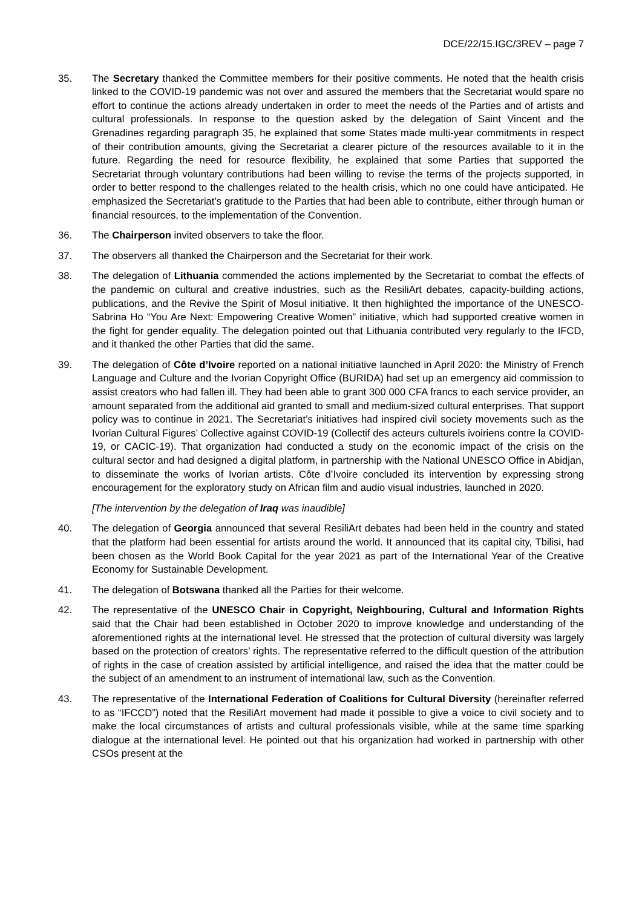DCE/22/15.IGC/3REV – page 7
35. The Secretary thanked the Committee members for their positive comments. He noted that the health crisis linked to the COVID-19 pandemic was not over and assured the members that the Secretariat would spare no effort to continue the actions already undertaken in order to meet the needs of the Parties and of artists and cultural professionals. In response to the question asked by the delegation of Saint Vincent and the Grenadines regarding paragraph 35, he explained that some States made multi-year commitments in respect of their contribution amounts, giving the Secretariat a clearer picture of the resources available to it in the future. Regarding the need for resource flexibility, he explained that some Parties that supported the Secretariat through voluntary contributions had been willing to revise the terms of the projects supported, in order to better respond to the challenges related to the health crisis, which no one could have anticipated. He emphasized the Secretariat’s gratitude to the Parties that had been able to contribute, either through human or financial resources, to the implementation of the Convention.
36. The Chairperson invited observers to take the floor.
37. The observers all thanked the Chairperson and the Secretariat for their work.
38. The delegation of Lithuania commended the actions implemented by the Secretariat to combat the effects of the pandemic on cultural and creative industries, such as the ResiliArt debates, capacity-building actions, publications, and the Revive the Spirit of Mosul initiative. It then highlighted the importance of the UNESCO-Sabrina Ho “You Are Next: Empowering Creative Women” initiative, which had supported creative women in the fight for gender equality. The delegation pointed out that Lithuania contributed very regularly to the IFCD, and it thanked the other Parties that did the same.
39. The delegation of Côte d’Ivoire reported on a national initiative launched in April 2020: the Ministry of French Language and Culture and the Ivorian Copyright Office (BURIDA) had set up an emergency aid commission to assist creators who had fallen ill. They had been able to grant 300 000 CFA francs to each service provider, an amount separated from the additional aid granted to small and medium-sized cultural enterprises. That support policy was to continue in 2021. The Secretariat’s initiatives had inspired civil society movements such as the Ivorian Cultural Figures’ Collective against COVID-19 (Collectif des acteurs culturels ivoiriens contre la COVID-19, or CACIC-19). That organization had conducted a study on the economic impact of the crisis on the cultural sector and had designed a digital platform, in partnership with the National UNESCO Office in Abidjan, to disseminate the works of Ivorian artists. Côte d’Ivoire concluded its intervention by expressing strong encouragement for the exploratory study on African film and audio visual industries, launched in 2020.
[The intervention by the delegation of Iraq was inaudible]
40. The delegation of Georgia announced that several ResiliArt debates had been held in the country and stated that the platform had been essential for artists around the world. It announced that its capital city, Tbilisi, had been chosen as the World Book Capital for the year 2021 as part of the International Year of the Creative Economy for Sustainable Development.
41. The delegation of Botswana thanked all the Parties for their welcome.
42. The representative of the UNESCO Chair in Copyright, Neighbouring, Cultural and Information Rights said that the Chair had been established in October 2020 to improve knowledge and understanding of the aforementioned rights at the international level. He stressed that the protection of cultural diversity was largely based on the protection of creators’ rights. The representative referred to the difficult question of the attribution of rights in the case of creation assisted by artificial intelligence, and raised the idea that the matter could be the subject of an amendment to an instrument of international law, such as the Convention.
43. The representative of the International Federation of Coalitions for Cultural Diversity (hereinafter referred to as “IFCCD”) noted that the ResiliArt movement had made it possible to give a voice to civil society and to make the local circumstances of artists and cultural professionals visible, while at the same time sparking dialogue at the international level. He pointed out that his organization had worked in partnership with other CSOs present at the